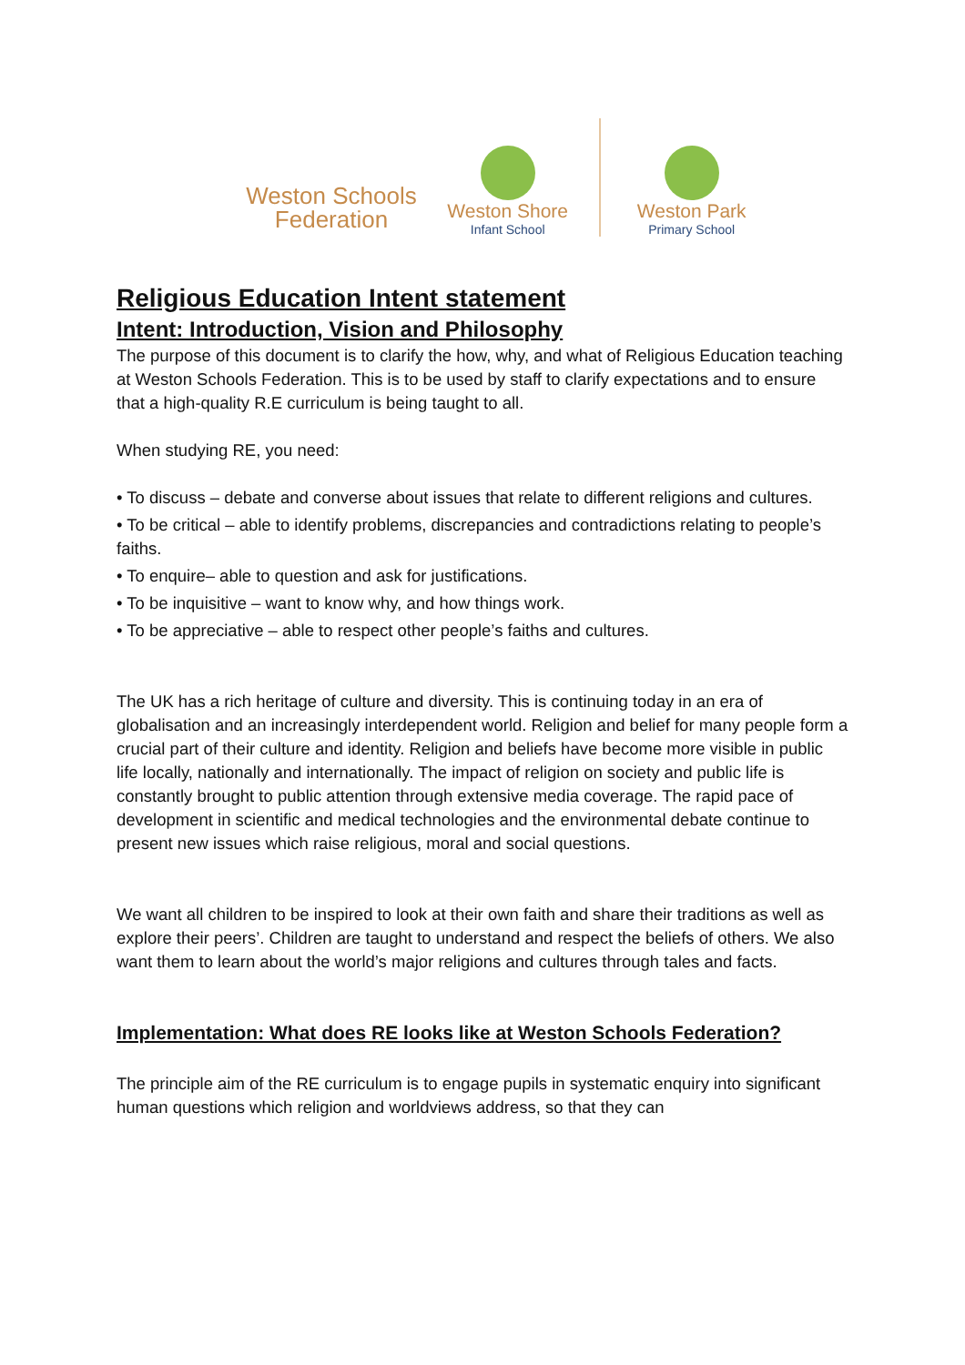Weston Schools
Federation
Weston Shore
Infant School
Weston Park
Primary School
Religious Education Intent statement
Intent: Introduction, Vision and Philosophy
The purpose of this document is to clarify the how, why, and what of Religious Education teaching at Weston Schools Federation. This is to be used by staff to clarify expectations and to ensure that a high-quality R.E curriculum is being taught to all.
When studying RE, you need:
• To discuss – debate and converse about issues that relate to different religions and cultures.
• To be critical – able to identify problems, discrepancies and contradictions relating to people’s faiths.
• To enquire– able to question and ask for justifications.
• To be inquisitive – want to know why, and how things work.
• To be appreciative – able to respect other people’s faiths and cultures.
The UK has a rich heritage of culture and diversity. This is continuing today in an era of globalisation and an increasingly interdependent world. Religion and belief for many people form a crucial part of their culture and identity. Religion and beliefs have become more visible in public life locally, nationally and internationally. The impact of religion on society and public life is constantly brought to public attention through extensive media coverage. The rapid pace of development in scientific and medical technologies and the environmental debate continue to present new issues which raise religious, moral and social questions.
We want all children to be inspired to look at their own faith and share their traditions as well as explore their peers’. Children are taught to understand and respect the beliefs of others. We also want them to learn about the world’s major religions and cultures through tales and facts.
Implementation: What does RE looks like at Weston Schools Federation?
The principle aim of the RE curriculum is to engage pupils in systematic enquiry into significant human questions which religion and worldviews address, so that they can